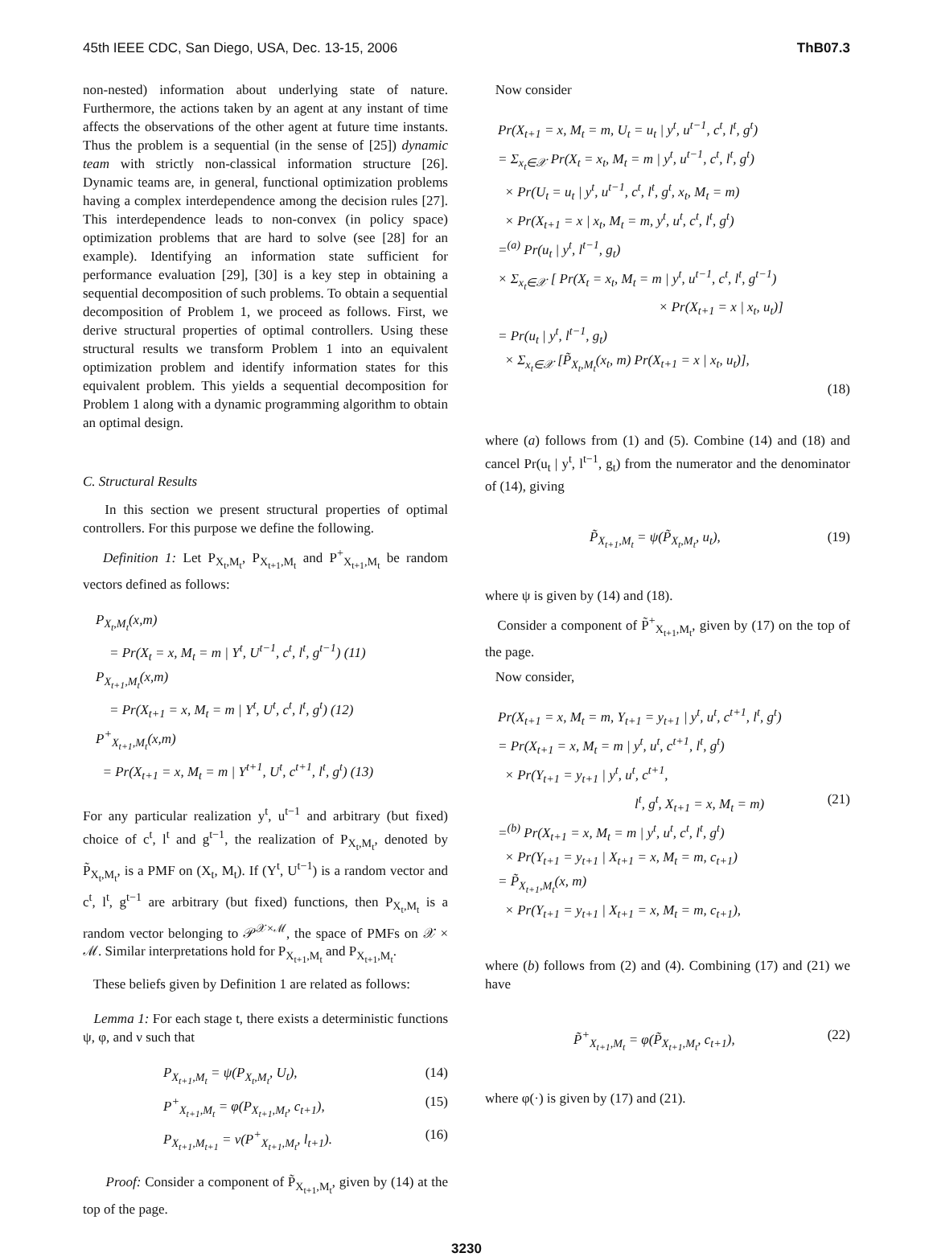45th IEEE CDC, San Diego, USA, Dec. 13-15, 2006 ThB07.3
non-nested) information about underlying state of nature. Furthermore, the actions taken by an agent at any instant of time affects the observations of the other agent at future time instants. Thus the problem is a sequential (in the sense of [25]) dynamic team with strictly non-classical information structure [26]. Dynamic teams are, in general, functional optimization problems having a complex interdependence among the decision rules [27]. This interdependence leads to non-convex (in policy space) optimization problems that are hard to solve (see [28] for an example). Identifying an information state sufficient for performance evaluation [29], [30] is a key step in obtaining a sequential decomposition of such problems. To obtain a sequential decomposition of Problem 1, we proceed as follows. First, we derive structural properties of optimal controllers. Using these structural results we transform Problem 1 into an equivalent optimization problem and identify information states for this equivalent problem. This yields a sequential decomposition for Problem 1 along with a dynamic programming algorithm to obtain an optimal design.
C. Structural Results
In this section we present structural properties of optimal controllers. For this purpose we define the following.
Definition 1: Let P<sub>X<sub>t</sub>,M<sub>t</sub></sub>, P<sub>X<sub>t+1</sub>,M<sub>t</sub></sub> and P<sup>+</sup><sub>X<sub>t+1</sub>,M<sub>t</sub></sub> be random vectors defined as follows:
P<sub>X<sub>t</sub>,M<sub>t</sub></sub>(x,m)
= Pr(X<sub>t</sub> = x, M<sub>t</sub> = m | Y<sup>t</sup>, U<sup>t−1</sup>, c<sup>t</sup>, l<sup>t</sup>, g<sup>t−1</sup>) (11)
P<sub>X<sub>t+1</sub>,M<sub>t</sub></sub>(x,m)
= Pr(X<sub>t+1</sub> = x, M<sub>t</sub> = m | Y<sup>t</sup>, U<sup>t</sup>, c<sup>t</sup>, l<sup>t</sup>, g<sup>t</sup>) (12)
P<sup>+</sup><sub>X<sub>t+1</sub>,M<sub>t</sub></sub>(x,m)
= Pr(X<sub>t+1</sub> = x, M<sub>t</sub> = m | Y<sup>t+1</sup>, U<sup>t</sup>, c<sup>t+1</sup>, l<sup>t</sup>, g<sup>t</sup>) (13)
For any particular realization y<sup>t</sup>, u<sup>t−1</sup> and arbitrary (but fixed) choice of c<sup>t</sup>, l<sup>t</sup> and g<sup>t−1</sup>, the realization of P<sub>X<sub>t</sub>,M<sub>t</sub></sub>, denoted by P̃<sub>X<sub>t</sub>,M<sub>t</sub></sub>, is a PMF on (X<sub>t</sub>, M<sub>t</sub>). If (Y<sup>t</sup>, U<sup>t−1</sup>) is a random vector and c<sup>t</sup>, l<sup>t</sup>, g<sup>t−1</sup> are arbitrary (but fixed) functions, then P<sub>X<sub>t</sub>,M<sub>t</sub></sub> is a random vector belonging to 𝒫<sup>𝒳×ℳ</sup>, the space of PMFs on 𝒳 × ℳ. Similar interpretations hold for P<sub>X<sub>t+1</sub>,M<sub>t</sub></sub> and P<sub>X<sub>t+1</sub>,M<sub>t</sub></sub>.
These beliefs given by Definition 1 are related as follows:
Lemma 1: For each stage t, there exists a deterministic functions ψ, φ, and ν such that
P<sub>X<sub>t+1</sub>,M<sub>t</sub></sub> = ψ(P<sub>X<sub>t</sub>,M<sub>t</sub></sub>, U<sub>t</sub>), (14)
P<sup>+</sup><sub>X<sub>t+1</sub>,M<sub>t</sub></sub> = φ(P<sub>X<sub>t+1</sub>,M<sub>t</sub></sub>, c<sub>t+1</sub>), (15)
P<sub>X<sub>t+1</sub>,M<sub>t+1</sub></sub> = ν(P<sup>+</sup><sub>X<sub>t+1</sub>,M<sub>t</sub></sub>, l<sub>t+1</sub>). (16)
Proof: Consider a component of P̃<sub>X<sub>t+1</sub>,M<sub>t</sub></sub>, given by (14) at the top of the page.
Now consider
Pr(X<sub>t+1</sub> = x, M<sub>t</sub> = m, U<sub>t</sub> = u<sub>t</sub> | y<sup>t</sup>, u<sup>t−1</sup>, c<sup>t</sup>, l<sup>t</sup>, g<sup>t</sup>)
= Σ<sub>x<sub>t</sub>∈𝒳</sub> Pr(X<sub>t</sub> = x<sub>t</sub>, M<sub>t</sub> = m | y<sup>t</sup>, u<sup>t−1</sup>, c<sup>t</sup>, l<sup>t</sup>, g<sup>t</sup>)
× Pr(U<sub>t</sub> = u<sub>t</sub> | y<sup>t</sup>, u<sup>t−1</sup>, c<sup>t</sup>, l<sup>t</sup>, g<sup>t</sup>, x<sub>t</sub>, M<sub>t</sub> = m)
× Pr(X<sub>t+1</sub> = x | x<sub>t</sub>, M<sub>t</sub> = m, y<sup>t</sup>, u<sup>t</sup>, c<sup>t</sup>, l<sup>t</sup>, g<sup>t</sup>)
=<sup>(a)</sup> Pr(u<sub>t</sub> | y<sup>t</sup>, l<sup>t−1</sup>, g<sub>t</sub>)
× Σ<sub>x<sub>t</sub>∈𝒳</sub> [ Pr(X<sub>t</sub> = x<sub>t</sub>, M<sub>t</sub> = m | y<sup>t</sup>, u<sup>t−1</sup>, c<sup>t</sup>, l<sup>t</sup>, g<sup>t−1</sup>)
× Pr(X<sub>t+1</sub> = x | x<sub>t</sub>, u<sub>t</sub>)]
= Pr(u<sub>t</sub> | y<sup>t</sup>, l<sup>t−1</sup>, g<sub>t</sub>)
× Σ<sub>x<sub>t</sub>∈𝒳</sub> [P̃<sub>X<sub>t</sub>,M<sub>t</sub></sub>(x<sub>t</sub>, m) Pr(X<sub>t+1</sub> = x | x<sub>t</sub>, u<sub>t</sub>)],
(18)
where (a) follows from (1) and (5). Combine (14) and (18) and cancel Pr(u<sub>t</sub> | y<sup>t</sup>, l<sup>t−1</sup>, g<sub>t</sub>) from the numerator and the denominator of (14), giving
P̃<sub>X<sub>t+1</sub>,M<sub>t</sub></sub> = ψ(P̃<sub>X<sub>t</sub>,M<sub>t</sub></sub>, u<sub>t</sub>), (19)
where ψ is given by (14) and (18).
Consider a component of P̃<sup>+</sup><sub>X<sub>t+1</sub>,M<sub>t</sub></sub>, given by (17) on the top of the page.
Now consider,
Pr(X<sub>t+1</sub> = x, M<sub>t</sub> = m, Y<sub>t+1</sub> = y<sub>t+1</sub> | y<sup>t</sup>, u<sup>t</sup>, c<sup>t+1</sup>, l<sup>t</sup>, g<sup>t</sup>)
= Pr(X<sub>t+1</sub> = x, M<sub>t</sub> = m | y<sup>t</sup>, u<sup>t</sup>, c<sup>t+1</sup>, l<sup>t</sup>, g<sup>t</sup>)
× Pr(Y<sub>t+1</sub> = y<sub>t+1</sub> | y<sup>t</sup>, u<sup>t</sup>, c<sup>t+1</sup>,
l<sup>t</sup>, g<sup>t</sup>, X<sub>t+1</sub> = x, M<sub>t</sub> = m) (21)
=<sup>(b)</sup> Pr(X<sub>t+1</sub> = x, M<sub>t</sub> = m | y<sup>t</sup>, u<sup>t</sup>, c<sup>t</sup>, l<sup>t</sup>, g<sup>t</sup>)
× Pr(Y<sub>t+1</sub> = y<sub>t+1</sub> | X<sub>t+1</sub> = x, M<sub>t</sub> = m, c<sub>t+1</sub>)
= P̃<sub>X<sub>t+1</sub>,M<sub>t</sub></sub>(x, m)
× Pr(Y<sub>t+1</sub> = y<sub>t+1</sub> | X<sub>t+1</sub> = x, M<sub>t</sub> = m, c<sub>t+1</sub>),
where (b) follows from (2) and (4). Combining (17) and (21) we have
P̃<sup>+</sup><sub>X<sub>t+1</sub>,M<sub>t</sub></sub> = φ(P̃<sub>X<sub>t+1</sub>,M<sub>t</sub></sub>, c<sub>t+1</sub>), (22)
where φ(·) is given by (17) and (21).
3230